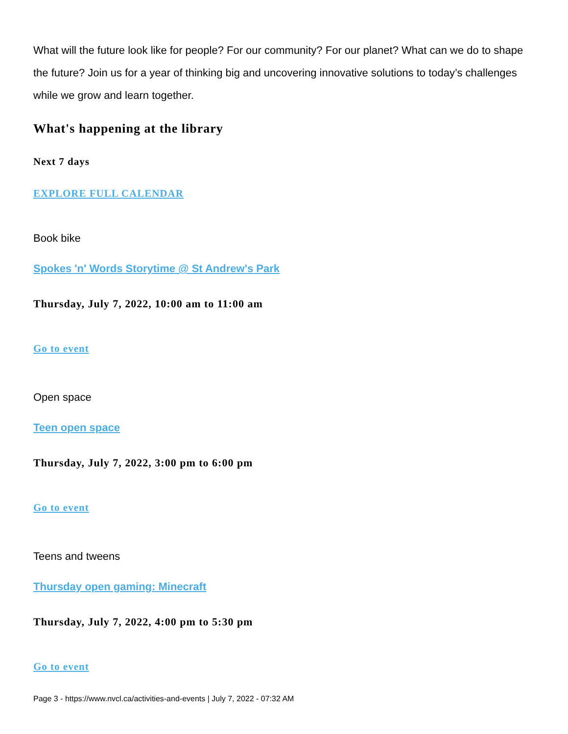What will the future look like for people? For our community? For our planet? What can we do to shape the future? Join us for a year of thinking big and uncovering innovative solutions to today’s challenges while we grow and learn together.
What's happening at the library
Next 7 days
EXPLORE FULL CALENDAR
Book bike
Spokes 'n' Words Storytime @ St Andrew's Park
Thursday, July 7, 2022, 10:00 am to 11:00 am
Go to event
Open space
Teen open space
Thursday, July 7, 2022, 3:00 pm to 6:00 pm
Go to event
Teens and tweens
Thursday open gaming: Minecraft
Thursday, July 7, 2022, 4:00 pm to 5:30 pm
Go to event
Page 3 - https://www.nvcl.ca/activities-and-events | July 7, 2022 - 07:32 AM